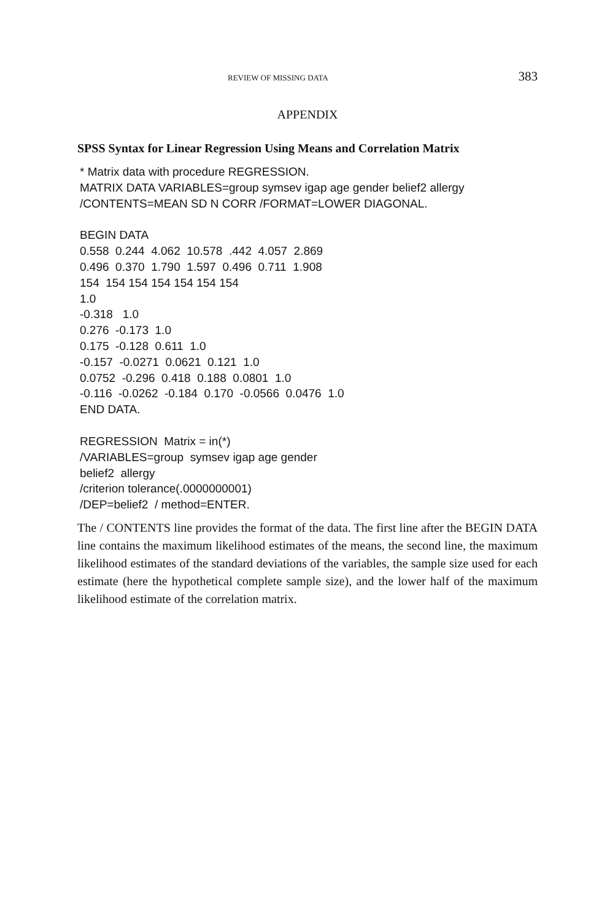REVIEW OF MISSING DATA 383
APPENDIX
SPSS Syntax for Linear Regression Using Means and Correlation Matrix
* Matrix data with procedure REGRESSION. MATRIX DATA VARIABLES=group symsev igap age gender belief2 allergy /CONTENTS=MEAN SD N CORR /FORMAT=LOWER DIAGONAL.
BEGIN DATA 0.558 0.244 4.062 10.578 .442 4.057 2.869 0.496 0.370 1.790 1.597 0.496 0.711 1.908 154 154 154 154 154 154 154 1.0 -0.318 1.0 0.276 -0.173 1.0 0.175 -0.128 0.611 1.0 -0.157 -0.0271 0.0621 0.121 1.0 0.0752 -0.296 0.418 0.188 0.0801 1.0 -0.116 -0.0262 -0.184 0.170 -0.0566 0.0476 1.0 END DATA.
REGRESSION Matrix = in(*) /VARIABLES=group symsev igap age gender belief2 allergy /criterion tolerance(.0000000001) /DEP=belief2 / method=ENTER.
The / CONTENTS line provides the format of the data. The first line after the BEGIN DATA line contains the maximum likelihood estimates of the means, the second line, the maximum likelihood estimates of the standard deviations of the variables, the sample size used for each estimate (here the hypothetical complete sample size), and the lower half of the maximum likelihood estimate of the correlation matrix.